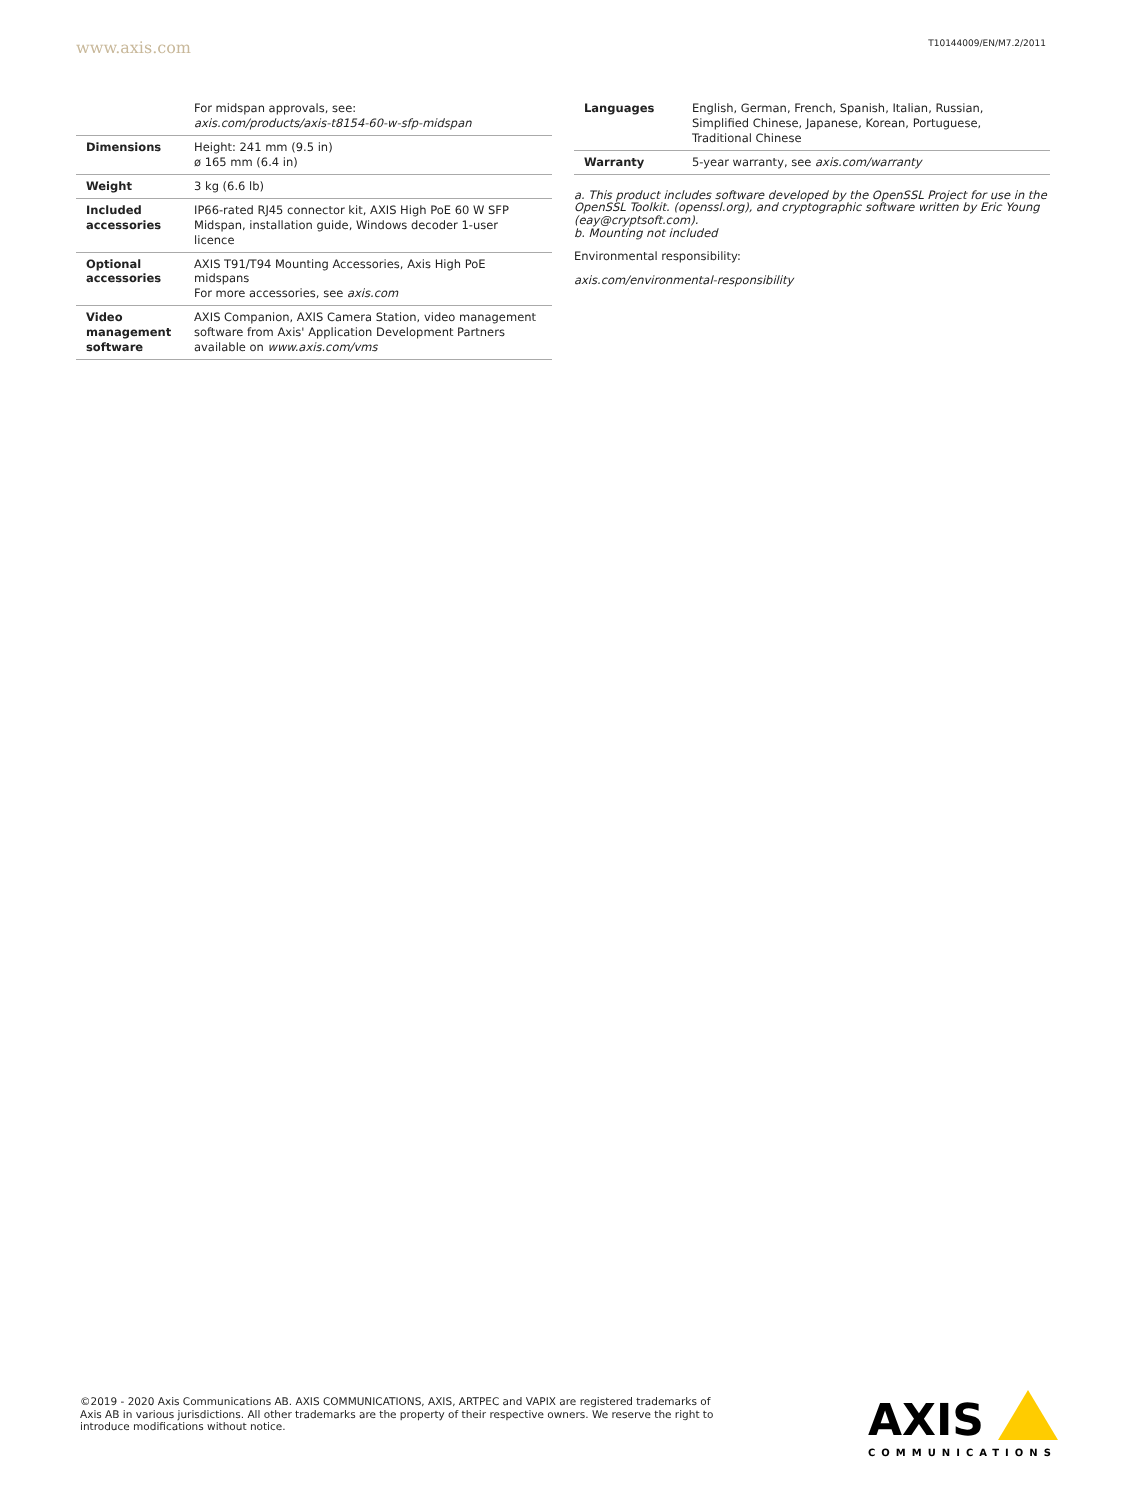www.axis.com T10144009/EN/M7.2/2011
| | For midspan approvals, see: axis.com/products/axis-t8154-60-w-sfp-midspan |
| Dimensions | Height: 241 mm (9.5 in) ø 165 mm (6.4 in) |
| Weight | 3 kg (6.6 lb) |
| Included accessories | IP66-rated RJ45 connector kit, AXIS High PoE 60 W SFP Midspan, installation guide, Windows decoder 1-user licence |
| Optional accessories | AXIS T91/T94 Mounting Accessories, Axis High PoE midspans For more accessories, see axis.com |
| Video management software | AXIS Companion, AXIS Camera Station, video management software from Axis' Application Development Partners available on www.axis.com/vms |
| Languages | English, German, French, Spanish, Italian, Russian, Simplified Chinese, Japanese, Korean, Portuguese, Traditional Chinese |
| Warranty | 5-year warranty, see axis.com/warranty |
a. This product includes software developed by the OpenSSL Project for use in the OpenSSL Toolkit. (openssl.org), and cryptographic software written by Eric Young (eay@cryptsoft.com).
b. Mounting not included
Environmental responsibility:
axis.com/environmental-responsibility
©2019 - 2020 Axis Communications AB. AXIS COMMUNICATIONS, AXIS, ARTPEC and VAPIX are registered trademarks of Axis AB in various jurisdictions. All other trademarks are the property of their respective owners. We reserve the right to introduce modifications without notice.
AXIS
COMMUNICATIONS